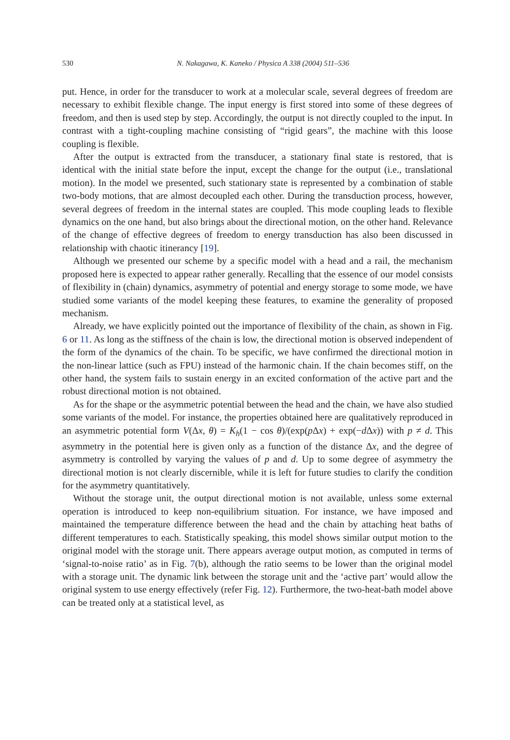530 N. Nakagawa, K. Kaneko / Physica A 338 (2004) 511–536
put. Hence, in order for the transducer to work at a molecular scale, several degrees of freedom are necessary to exhibit flexible change. The input energy is first stored into some of these degrees of freedom, and then is used step by step. Accordingly, the output is not directly coupled to the input. In contrast with a tight-coupling machine consisting of “rigid gears”, the machine with this loose coupling is flexible.
After the output is extracted from the transducer, a stationary final state is restored, that is identical with the initial state before the input, except the change for the output (i.e., translational motion). In the model we presented, such stationary state is represented by a combination of stable two-body motions, that are almost decoupled each other. During the transduction process, however, several degrees of freedom in the internal states are coupled. This mode coupling leads to flexible dynamics on the one hand, but also brings about the directional motion, on the other hand. Relevance of the change of effective degrees of freedom to energy transduction has also been discussed in relationship with chaotic itinerancy [19].
Although we presented our scheme by a specific model with a head and a rail, the mechanism proposed here is expected to appear rather generally. Recalling that the essence of our model consists of flexibility in (chain) dynamics, asymmetry of potential and energy storage to some mode, we have studied some variants of the model keeping these features, to examine the generality of proposed mechanism.
Already, we have explicitly pointed out the importance of flexibility of the chain, as shown in Fig. 6 or 11. As long as the stiffness of the chain is low, the directional motion is observed independent of the form of the dynamics of the chain. To be specific, we have confirmed the directional motion in the non-linear lattice (such as FPU) instead of the harmonic chain. If the chain becomes stiff, on the other hand, the system fails to sustain energy in an excited conformation of the active part and the robust directional motion is not obtained.
As for the shape or the asymmetric potential between the head and the chain, we have also studied some variants of the model. For instance, the properties obtained here are qualitatively reproduced in an asymmetric potential form V(Δx, θ) = K<sub>h</sub>(1 − cos θ)/(exp(p Δx) + exp(−d Δx)) with p ≠ d. This asymmetry in the potential here is given only as a function of the distance Δx, and the degree of asymmetry is controlled by varying the values of p and d. Up to some degree of asymmetry the directional motion is not clearly discernible, while it is left for future studies to clarify the condition for the asymmetry quantitatively.
Without the storage unit, the output directional motion is not available, unless some external operation is introduced to keep non-equilibrium situation. For instance, we have imposed and maintained the temperature difference between the head and the chain by attaching heat baths of different temperatures to each. Statistically speaking, this model shows similar output motion to the original model with the storage unit. There appears average output motion, as computed in terms of ‘signal-to-noise ratio’ as in Fig. 7(b), although the ratio seems to be lower than the original model with a storage unit. The dynamic link between the storage unit and the ‘active part’ would allow the original system to use energy effectively (refer Fig. 12). Furthermore, the two-heat-bath model above can be treated only at a statistical level, as